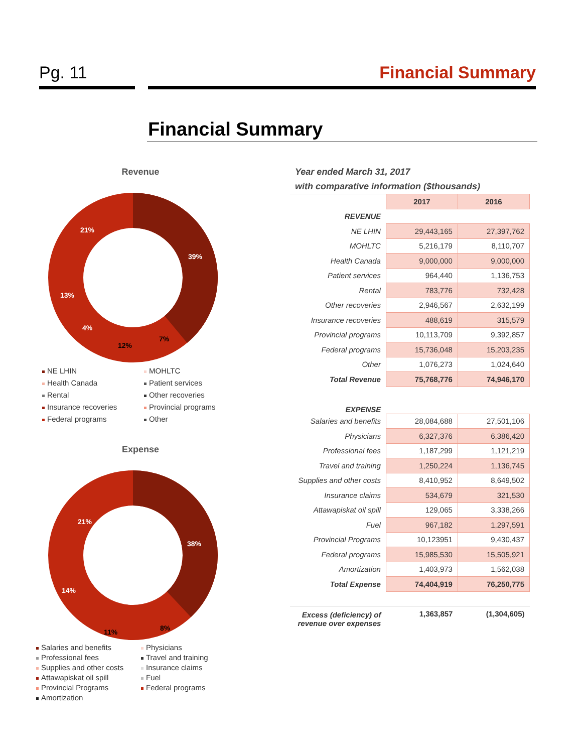Pg. 11 Financial Summary
Financial Summary
Revenue
39%
7%
12%
4%
13%
21%
NE LHIN MOHLTC Health Canada Patient services Rental Other recoveries Insurance recoveries Provincial programs Federal programs Other
Expense
38%
8%
11%
14%
21%
Salaries and benefits Physicians Professional fees Travel and training Supplies and other costs Insurance claims Attawapiskat oil spill Fuel Provincial Programs Federal programs Amortization
Year ended March 31, 2017
with comparative information ($thousands)
| | 2017 | 2016 |
| REVENUE | | |
| NE LHIN | 29,443,165 | 27,397,762 |
| MOHLTC | 5,216,179 | 8,110,707 |
| Health Canada | 9,000,000 | 9,000,000 |
| Patient services | 964,440 | 1,136,753 |
| Rental | 783,776 | 732,428 |
| Other recoveries | 2,946,567 | 2,632,199 |
| Insurance recoveries | 488,619 | 315,579 |
| Provincial programs | 10,113,709 | 9,392,857 |
| Federal programs | 15,736,048 | 15,203,235 |
| Other | 1,076,273 | 1,024,640 |
| Total Revenue | 75,768,776 | 74,946,170 |
| EXPENSE | | |
| Salaries and benefits | 28,084,688 | 27,501,106 |
| Physicians | 6,327,376 | 6,386,420 |
| Professional fees | 1,187,299 | 1,121,219 |
| Travel and training | 1,250,224 | 1,136,745 |
| Supplies and other costs | 8,410,952 | 8,649,502 |
| Insurance claims | 534,679 | 321,530 |
| Attawapiskat oil spill | 129,065 | 3,338,266 |
| Fuel | 967,182 | 1,297,591 |
| Provincial Programs | 10,123951 | 9,430,437 |
| Federal programs | 15,985,530 | 15,505,921 |
| Amortization | 1,403,973 | 1,562,038 |
| Total Expense | 74,404,919 | 76,250,775 |
| Excess (deficiency) of revenue over expenses | 1,363,857 | (1,304,605) |